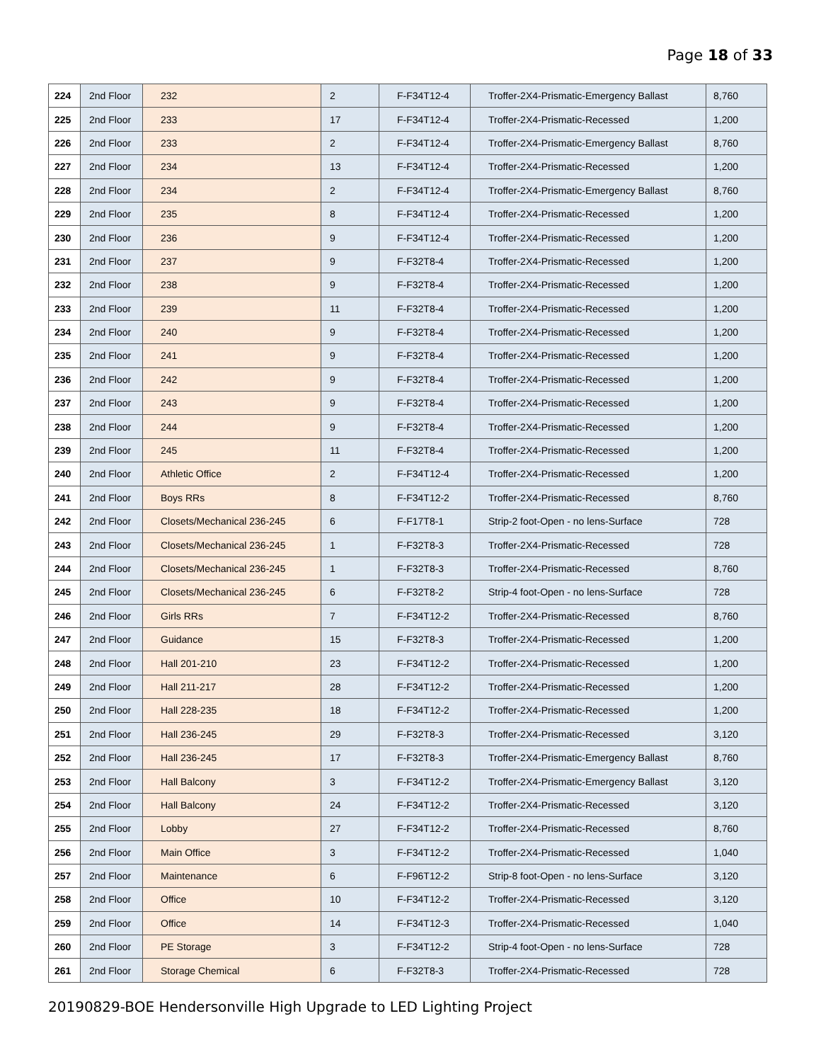Page 18 of 33
| 224 | 2nd Floor | 232 | 2 | F-F34T12-4 | Troffer-2X4-Prismatic-Emergency Ballast | 8,760 |
| 225 | 2nd Floor | 233 | 17 | F-F34T12-4 | Troffer-2X4-Prismatic-Recessed | 1,200 |
| 226 | 2nd Floor | 233 | 2 | F-F34T12-4 | Troffer-2X4-Prismatic-Emergency Ballast | 8,760 |
| 227 | 2nd Floor | 234 | 13 | F-F34T12-4 | Troffer-2X4-Prismatic-Recessed | 1,200 |
| 228 | 2nd Floor | 234 | 2 | F-F34T12-4 | Troffer-2X4-Prismatic-Emergency Ballast | 8,760 |
| 229 | 2nd Floor | 235 | 8 | F-F34T12-4 | Troffer-2X4-Prismatic-Recessed | 1,200 |
| 230 | 2nd Floor | 236 | 9 | F-F34T12-4 | Troffer-2X4-Prismatic-Recessed | 1,200 |
| 231 | 2nd Floor | 237 | 9 | F-F32T8-4 | Troffer-2X4-Prismatic-Recessed | 1,200 |
| 232 | 2nd Floor | 238 | 9 | F-F32T8-4 | Troffer-2X4-Prismatic-Recessed | 1,200 |
| 233 | 2nd Floor | 239 | 11 | F-F32T8-4 | Troffer-2X4-Prismatic-Recessed | 1,200 |
| 234 | 2nd Floor | 240 | 9 | F-F32T8-4 | Troffer-2X4-Prismatic-Recessed | 1,200 |
| 235 | 2nd Floor | 241 | 9 | F-F32T8-4 | Troffer-2X4-Prismatic-Recessed | 1,200 |
| 236 | 2nd Floor | 242 | 9 | F-F32T8-4 | Troffer-2X4-Prismatic-Recessed | 1,200 |
| 237 | 2nd Floor | 243 | 9 | F-F32T8-4 | Troffer-2X4-Prismatic-Recessed | 1,200 |
| 238 | 2nd Floor | 244 | 9 | F-F32T8-4 | Troffer-2X4-Prismatic-Recessed | 1,200 |
| 239 | 2nd Floor | 245 | 11 | F-F32T8-4 | Troffer-2X4-Prismatic-Recessed | 1,200 |
| 240 | 2nd Floor | Athletic Office | 2 | F-F34T12-4 | Troffer-2X4-Prismatic-Recessed | 1,200 |
| 241 | 2nd Floor | Boys RRs | 8 | F-F34T12-2 | Troffer-2X4-Prismatic-Recessed | 8,760 |
| 242 | 2nd Floor | Closets/Mechanical 236-245 | 6 | F-F17T8-1 | Strip-2 foot-Open - no lens-Surface | 728 |
| 243 | 2nd Floor | Closets/Mechanical 236-245 | 1 | F-F32T8-3 | Troffer-2X4-Prismatic-Recessed | 728 |
| 244 | 2nd Floor | Closets/Mechanical 236-245 | 1 | F-F32T8-3 | Troffer-2X4-Prismatic-Recessed | 8,760 |
| 245 | 2nd Floor | Closets/Mechanical 236-245 | 6 | F-F32T8-2 | Strip-4 foot-Open - no lens-Surface | 728 |
| 246 | 2nd Floor | Girls RRs | 7 | F-F34T12-2 | Troffer-2X4-Prismatic-Recessed | 8,760 |
| 247 | 2nd Floor | Guidance | 15 | F-F32T8-3 | Troffer-2X4-Prismatic-Recessed | 1,200 |
| 248 | 2nd Floor | Hall 201-210 | 23 | F-F34T12-2 | Troffer-2X4-Prismatic-Recessed | 1,200 |
| 249 | 2nd Floor | Hall 211-217 | 28 | F-F34T12-2 | Troffer-2X4-Prismatic-Recessed | 1,200 |
| 250 | 2nd Floor | Hall 228-235 | 18 | F-F34T12-2 | Troffer-2X4-Prismatic-Recessed | 1,200 |
| 251 | 2nd Floor | Hall 236-245 | 29 | F-F32T8-3 | Troffer-2X4-Prismatic-Recessed | 3,120 |
| 252 | 2nd Floor | Hall 236-245 | 17 | F-F32T8-3 | Troffer-2X4-Prismatic-Emergency Ballast | 8,760 |
| 253 | 2nd Floor | Hall Balcony | 3 | F-F34T12-2 | Troffer-2X4-Prismatic-Emergency Ballast | 3,120 |
| 254 | 2nd Floor | Hall Balcony | 24 | F-F34T12-2 | Troffer-2X4-Prismatic-Recessed | 3,120 |
| 255 | 2nd Floor | Lobby | 27 | F-F34T12-2 | Troffer-2X4-Prismatic-Recessed | 8,760 |
| 256 | 2nd Floor | Main Office | 3 | F-F34T12-2 | Troffer-2X4-Prismatic-Recessed | 1,040 |
| 257 | 2nd Floor | Maintenance | 6 | F-F96T12-2 | Strip-8 foot-Open - no lens-Surface | 3,120 |
| 258 | 2nd Floor | Office | 10 | F-F34T12-2 | Troffer-2X4-Prismatic-Recessed | 3,120 |
| 259 | 2nd Floor | Office | 14 | F-F34T12-3 | Troffer-2X4-Prismatic-Recessed | 1,040 |
| 260 | 2nd Floor | PE Storage | 3 | F-F34T12-2 | Strip-4 foot-Open - no lens-Surface | 728 |
| 261 | 2nd Floor | Storage Chemical | 6 | F-F32T8-3 | Troffer-2X4-Prismatic-Recessed | 728 |
20190829-BOE Hendersonville High Upgrade to LED Lighting Project